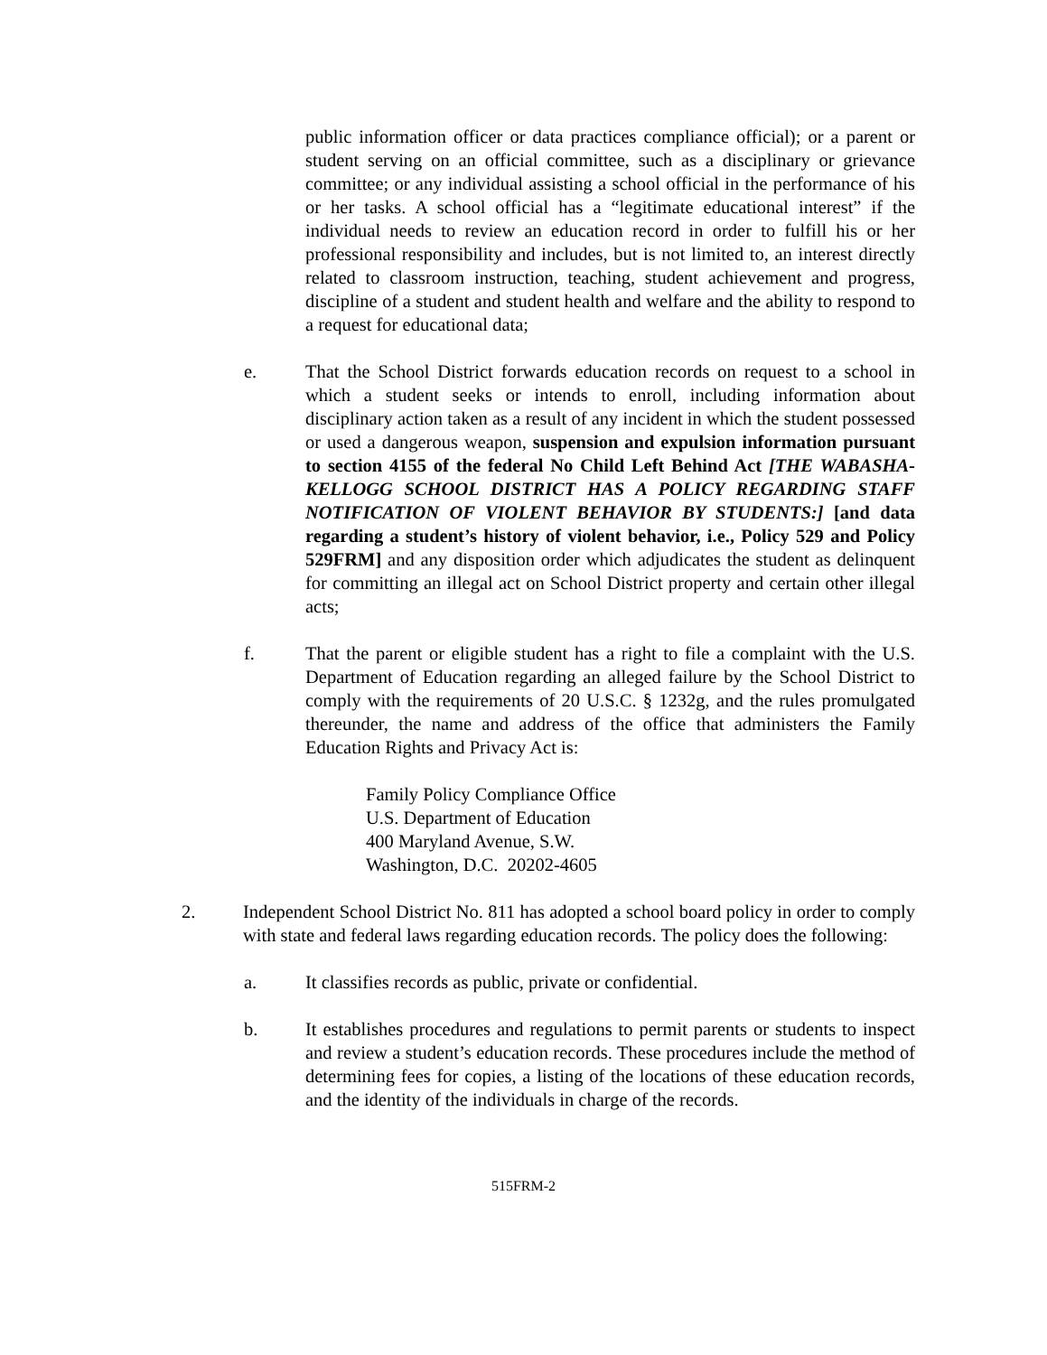public information officer or data practices compliance official); or a parent or student serving on an official committee, such as a disciplinary or grievance committee; or any individual assisting a school official in the performance of his or her tasks. A school official has a “legitimate educational interest” if the individual needs to review an education record in order to fulfill his or her professional responsibility and includes, but is not limited to, an interest directly related to classroom instruction, teaching, student achievement and progress, discipline of a student and student health and welfare and the ability to respond to a request for educational data;
e. That the School District forwards education records on request to a school in which a student seeks or intends to enroll, including information about disciplinary action taken as a result of any incident in which the student possessed or used a dangerous weapon, suspension and expulsion information pursuant to section 4155 of the federal No Child Left Behind Act [THE WABASHA-KELLOGG SCHOOL DISTRICT HAS A POLICY REGARDING STAFF NOTIFICATION OF VIOLENT BEHAVIOR BY STUDENTS:] [and data regarding a student’s history of violent behavior, i.e., Policy 529 and Policy 529FRM] and any disposition order which adjudicates the student as delinquent for committing an illegal act on School District property and certain other illegal acts;
f. That the parent or eligible student has a right to file a complaint with the U.S. Department of Education regarding an alleged failure by the School District to comply with the requirements of 20 U.S.C. § 1232g, and the rules promulgated thereunder, the name and address of the office that administers the Family Education Rights and Privacy Act is:
Family Policy Compliance Office
U.S. Department of Education
400 Maryland Avenue, S.W.
Washington, D.C. 20202-4605
2. Independent School District No. 811 has adopted a school board policy in order to comply with state and federal laws regarding education records. The policy does the following:
a. It classifies records as public, private or confidential.
b. It establishes procedures and regulations to permit parents or students to inspect and review a student’s education records. These procedures include the method of determining fees for copies, a listing of the locations of these education records, and the identity of the individuals in charge of the records.
515FRM-2